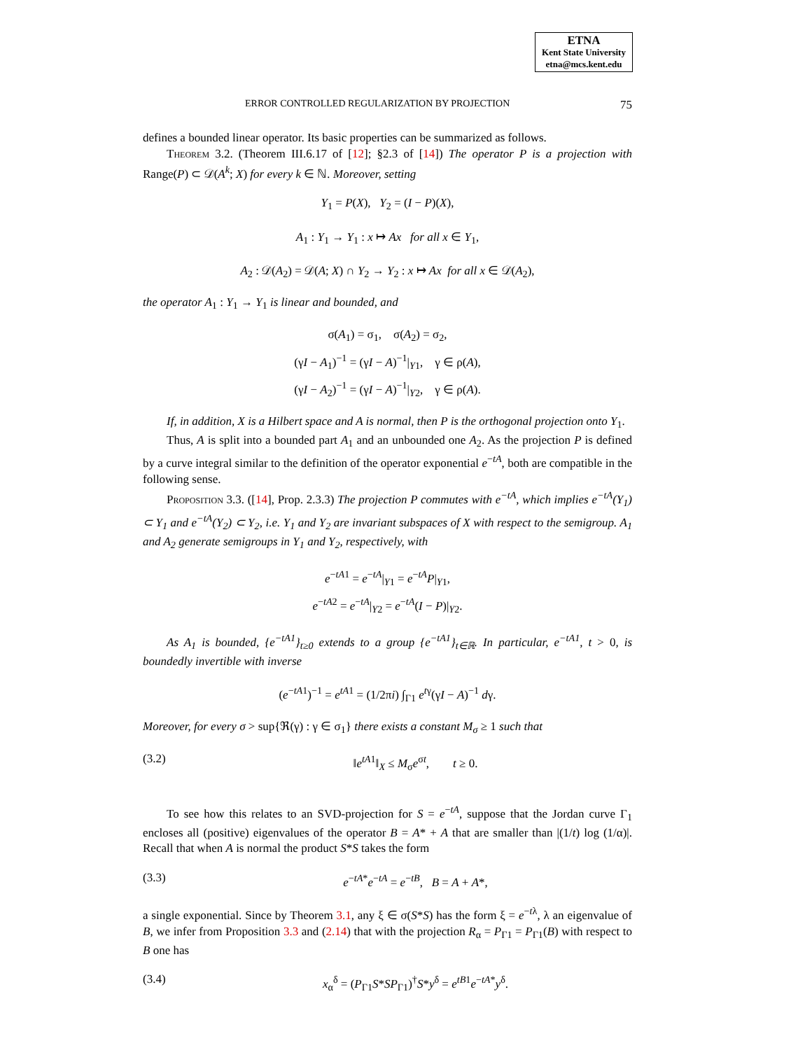ETNA
Kent State University
etna@mcs.kent.edu
ERROR CONTROLLED REGULARIZATION BY PROJECTION 75
defines a bounded linear operator. Its basic properties can be summarized as follows.
Theorem 3.2. (Theorem III.6.17 of [12]; §2.3 of [14]) The operator P is a projection with Range(P) ⊂ 𝒟(A<sup>k</sup>; X) for every k ∈ ℕ. Moreover, setting
Y<sub>1</sub> = P(X), Y<sub>2</sub> = (I − P)(X),
A<sub>1</sub> : Y<sub>1</sub> → Y<sub>1</sub> : x ↦ Ax for all x ∈ Y<sub>1</sub>,
A<sub>2</sub> : 𝒟(A<sub>2</sub>) = 𝒟(A; X) ∩ Y<sub>2</sub> → Y<sub>2</sub> : x ↦ Ax for all x ∈ 𝒟(A<sub>2</sub>),
the operator A<sub>1</sub> : Y<sub>1</sub> → Y<sub>1</sub> is linear and bounded, and
σ(A<sub>1</sub>) = σ<sub>1</sub>, σ(A<sub>2</sub>) = σ<sub>2</sub>,
(γI − A<sub>1</sub>)<sup>−1</sup> = (γI − A)<sup>−1</sup>|<sub>Y1</sub>, γ ∈ ρ(A),
(γI − A<sub>2</sub>)<sup>−1</sup> = (γI − A)<sup>−1</sup>|<sub>Y2</sub>, γ ∈ ρ(A).
If, in addition, X is a Hilbert space and A is normal, then P is the orthogonal projection onto Y<sub>1</sub>.
Thus, A is split into a bounded part A<sub>1</sub> and an unbounded one A<sub>2</sub>. As the projection P is defined by a curve integral similar to the definition of the operator exponential e<sup>−tA</sup>, both are compatible in the following sense.
Proposition 3.3. ([14], Prop. 2.3.3) The projection P commutes with e<sup>−tA</sup>, which implies e<sup>−tA</sup>(Y<sub>1</sub>) ⊂ Y<sub>1</sub> and e<sup>−tA</sup>(Y<sub>2</sub>) ⊂ Y<sub>2</sub>, i.e. Y<sub>1</sub> and Y<sub>2</sub> are invariant subspaces of X with respect to the semigroup. A<sub>1</sub> and A<sub>2</sub> generate semigroups in Y<sub>1</sub> and Y<sub>2</sub>, respectively, with
e<sup>−tA1</sup> = e<sup>−tA</sup>|<sub>Y1</sub> = e<sup>−tA</sup>P|<sub>Y1</sub>,
e<sup>−tA2</sup> = e<sup>−tA</sup>|<sub>Y2</sub> = e<sup>−tA</sup>(I − P)|<sub>Y2</sub>.
As A<sub>1</sub> is bounded, {e<sup>−tA1</sup>}<sub>t≥0</sub> extends to a group {e<sup>−tA1</sup>}<sub>t∈ℝ</sub>. In particular, e<sup>−tA1</sup>, t > 0, is boundedly invertible with inverse
(e<sup>−tA1</sup>)<sup>−1</sup> = e<sup>tA1</sup> = (1/2πi) ∫<sub>Γ1</sub> e<sup>tγ</sup>(γI − A)<sup>−1</sup> dγ.
Moreover, for every σ > sup{ℜ(γ) : γ ∈ σ<sub>1</sub>} there exists a constant M<sub>σ</sub> ≥ 1 such that
(3.2) ‖e<sup>tA1</sup>‖<sub>X</sub> ≤ M<sub>σ</sub>e<sup>σt</sup>, t ≥ 0.
To see how this relates to an SVD-projection for S = e<sup>−tA</sup>, suppose that the Jordan curve Γ<sub>1</sub> encloses all (positive) eigenvalues of the operator B = A* + A that are smaller than |(1/t) log (1/α)|. Recall that when A is normal the product S*S takes the form
(3.3) e<sup>−tA*</sup>e<sup>−tA</sup> = e<sup>−tB</sup>, B = A + A*,
a single exponential. Since by Theorem 3.1, any ξ ∈ σ(S*S) has the form ξ = e<sup>−tλ</sup>, λ an eigenvalue of B, we infer from Proposition 3.3 and (2.14) that with the projection R<sub>α</sub> = P<sub>Γ1</sub> = P<sub>Γ1</sub>(B) with respect to B one has
(3.4) x<sub>α</sub><sup>δ</sup> = (P<sub>Γ1</sub>S*SP<sub>Γ1</sub>)<sup>†</sup>S*y<sup>δ</sup> = e<sup>tB1</sup>e<sup>−tA*</sup>y<sup>δ</sup>.